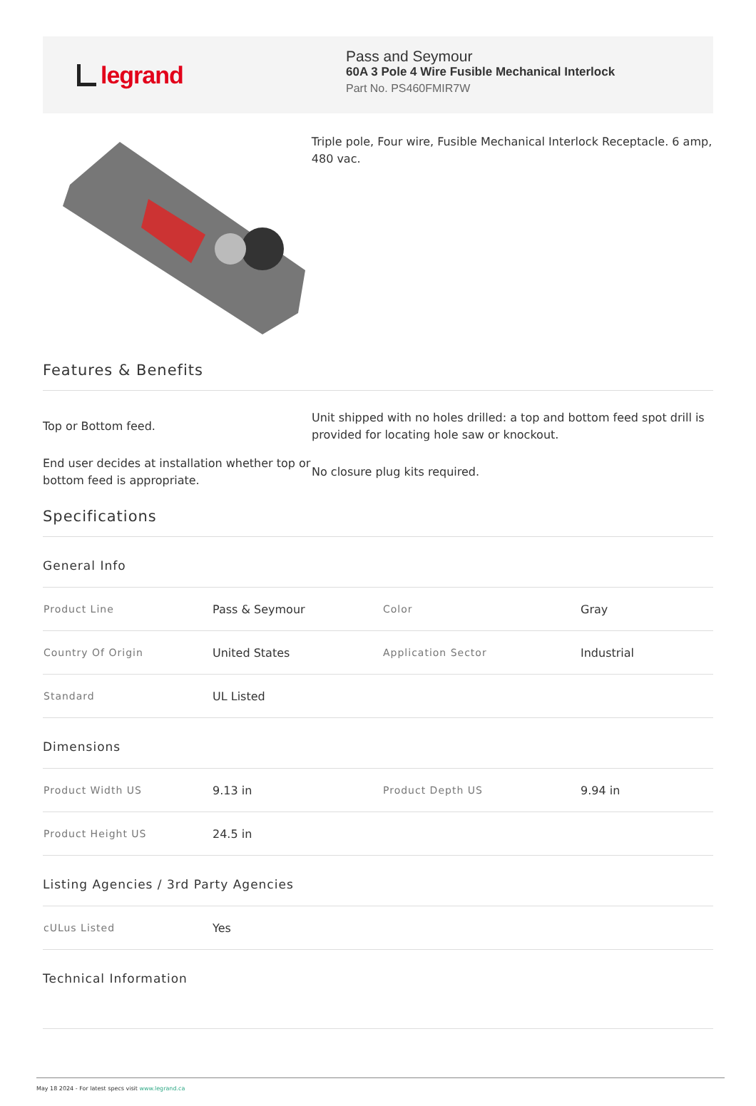legrand
Pass and Seymour
60A 3 Pole 4 Wire Fusible Mechanical Interlock
Part No. PS460FMIR7W
Triple pole, Four wire, Fusible Mechanical Interlock Receptacle. 6 amp, 480 vac.
Features & Benefits
Top or Bottom feed.
Unit shipped with no holes drilled: a top and bottom feed spot drill is provided for locating hole saw or knockout.
End user decides at installation whether top or bottom feed is appropriate.
No closure plug kits required.
Specifications
General Info
| Product Line | Pass & Seymour | Color | Gray |
| Country Of Origin | United States | Application Sector | Industrial |
| Standard | UL Listed | | |
Dimensions
| Product Width US | 9.13 in | Product Depth US | 9.94 in |
| Product Height US | 24.5 in | | |
Listing Agencies / 3rd Party Agencies
| cULus Listed | Yes | | |
Technical Information
May 18 2024 - For latest specs visit www.legrand.ca